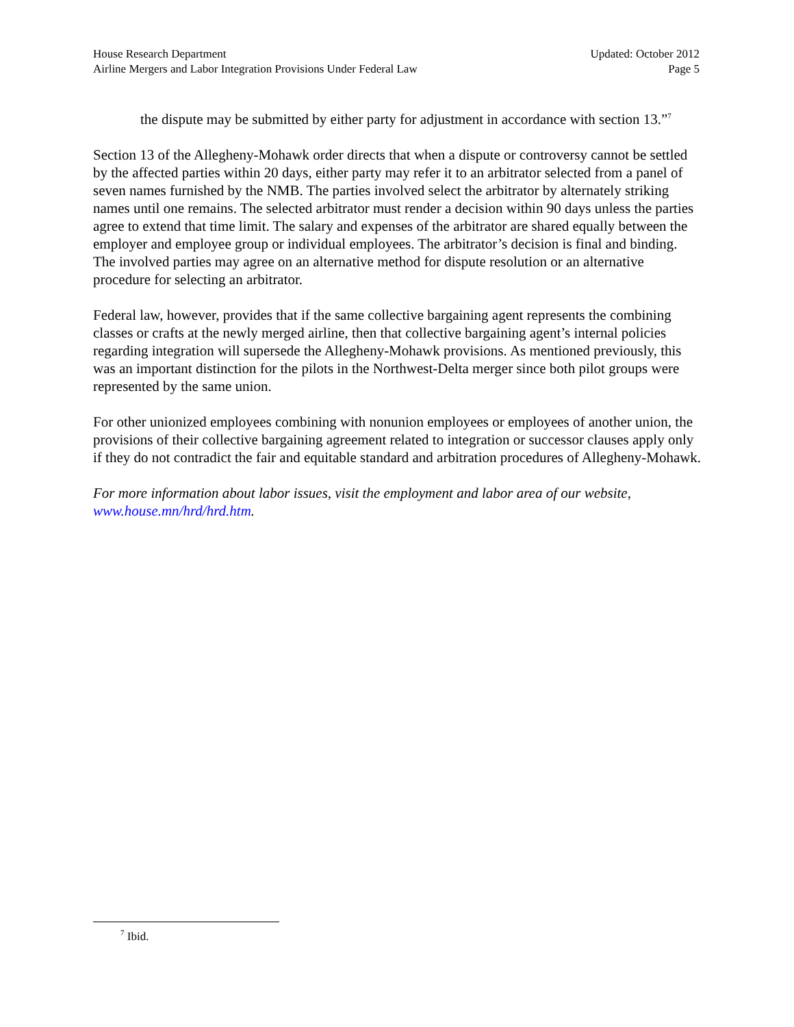House Research Department Updated: October 2012
Airline Mergers and Labor Integration Provisions Under Federal Law Page 5
the dispute may be submitted by either party for adjustment in accordance with section 13.”<sup>7</sup>
Section 13 of the Allegheny-Mohawk order directs that when a dispute or controversy cannot be settled by the affected parties within 20 days, either party may refer it to an arbitrator selected from a panel of seven names furnished by the NMB. The parties involved select the arbitrator by alternately striking names until one remains. The selected arbitrator must render a decision within 90 days unless the parties agree to extend that time limit. The salary and expenses of the arbitrator are shared equally between the employer and employee group or individual employees. The arbitrator’s decision is final and binding. The involved parties may agree on an alternative method for dispute resolution or an alternative procedure for selecting an arbitrator.
Federal law, however, provides that if the same collective bargaining agent represents the combining classes or crafts at the newly merged airline, then that collective bargaining agent’s internal policies regarding integration will supersede the Allegheny-Mohawk provisions. As mentioned previously, this was an important distinction for the pilots in the Northwest-Delta merger since both pilot groups were represented by the same union.
For other unionized employees combining with nonunion employees or employees of another union, the provisions of their collective bargaining agreement related to integration or successor clauses apply only if they do not contradict the fair and equitable standard and arbitration procedures of Allegheny-Mohawk.
For more information about labor issues, visit the employment and labor area of our website, www.house.mn/hrd/hrd.htm.
<sup>7</sup> Ibid.